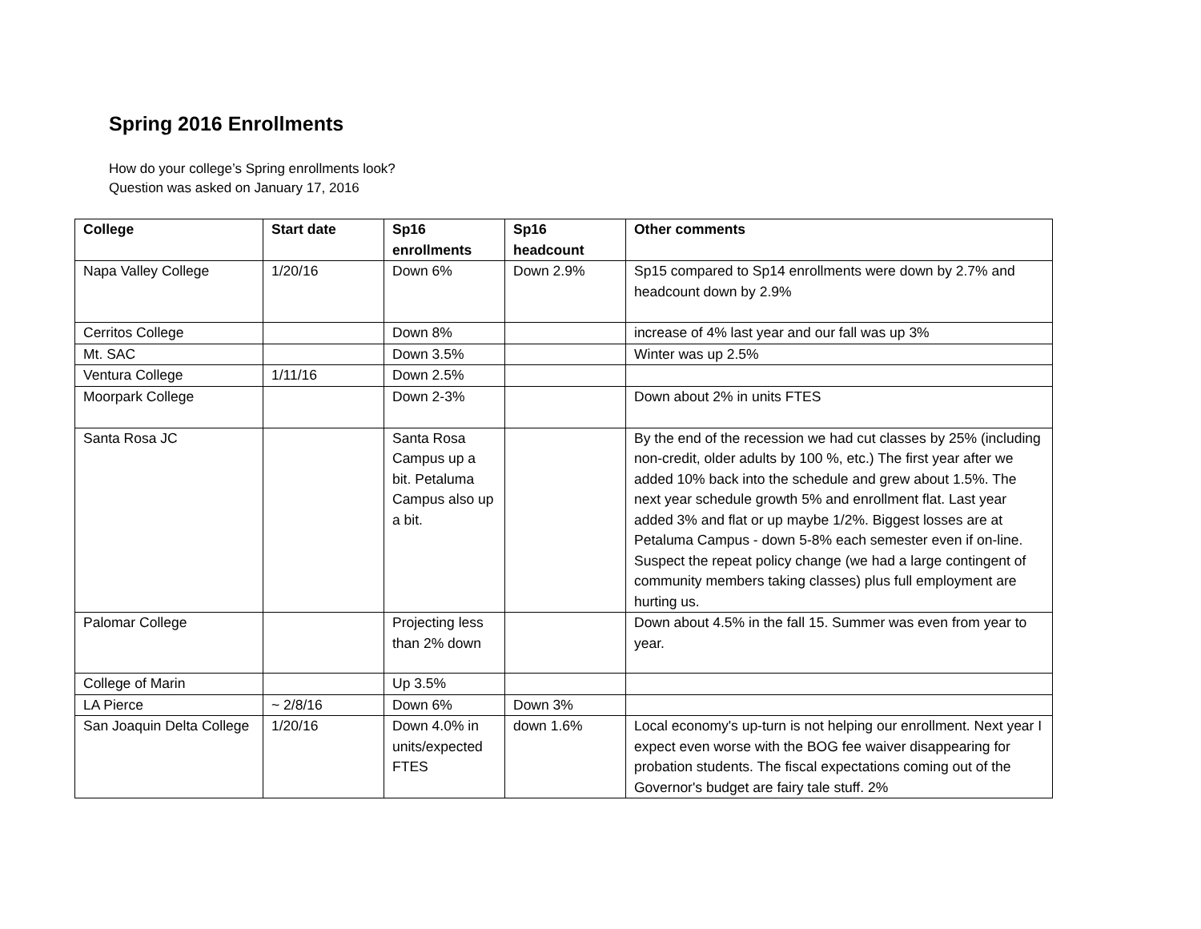Spring 2016 Enrollments
How do your college’s Spring enrollments look?
Question was asked on January 17, 2016
| College | Start date | Sp16 enrollments | Sp16 headcount | Other comments |
| --- | --- | --- | --- | --- |
| Napa Valley College | 1/20/16 | Down 6% | Down 2.9% | Sp15 compared to Sp14 enrollments were down by 2.7% and headcount down by 2.9% |
| Cerritos College | | Down 8% | | increase of 4% last year and our fall was up 3% |
| Mt. SAC | | Down 3.5% | | Winter was up 2.5% |
| Ventura College | 1/11/16 | Down 2.5% | | |
| Moorpark College | | Down 2-3% | | Down about 2% in units FTES |
| Santa Rosa JC | | Santa Rosa Campus up a bit. Petaluma Campus also up a bit. | | By the end of the recession we had cut classes by 25% (including non-credit, older adults by 100 %, etc.) The first year after we added 10% back into the schedule and grew about 1.5%. The next year schedule growth 5% and enrollment flat. Last year added 3% and flat or up maybe 1/2%. Biggest losses are at Petaluma Campus - down 5-8% each semester even if on-line. Suspect the repeat policy change (we had a large contingent of community members taking classes) plus full employment are hurting us. |
| Palomar College | | Projecting less than 2% down | | Down about 4.5% in the fall 15. Summer was even from year to year. |
| College of Marin | | Up 3.5% | | |
| LA Pierce | ~ 2/8/16 | Down 6% | Down 3% | |
| San Joaquin Delta College | 1/20/16 | Down 4.0% in units/expected FTES | down 1.6% | Local economy's up-turn is not helping our enrollment. Next year I expect even worse with the BOG fee waiver disappearing for probation students. The fiscal expectations coming out of the Governor's budget are fairy tale stuff. 2% |